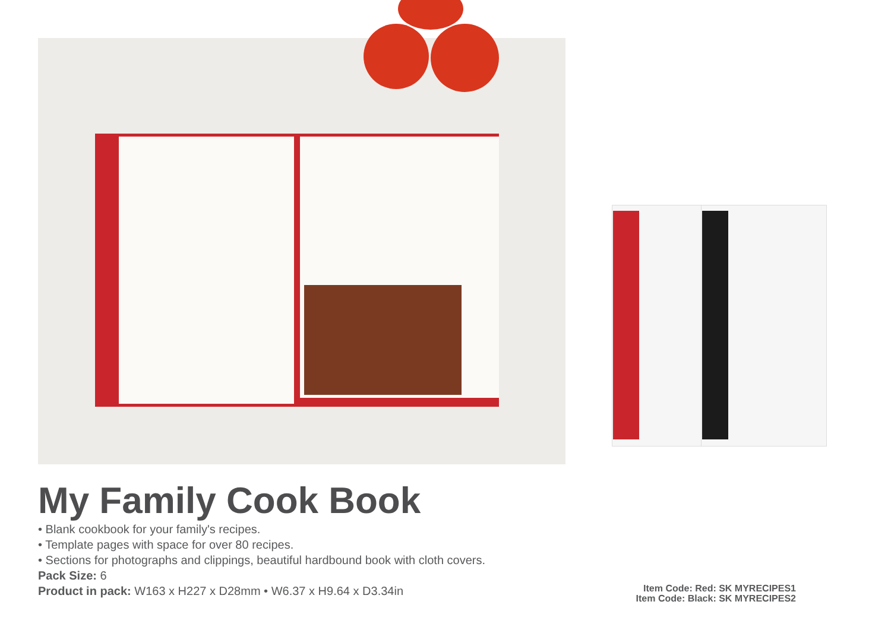My Family Cook Book
• Blank cookbook for your family's recipes.
• Template pages with space for over 80 recipes.
• Sections for photographs and clippings, beautiful hardbound book with cloth covers.
Pack Size: 6
Product in pack: W163 x H227 x D28mm • W6.37 x H9.64 x D3.34in
Item Code: Red: SK MYRECIPES1
Item Code: Black: SK MYRECIPES2